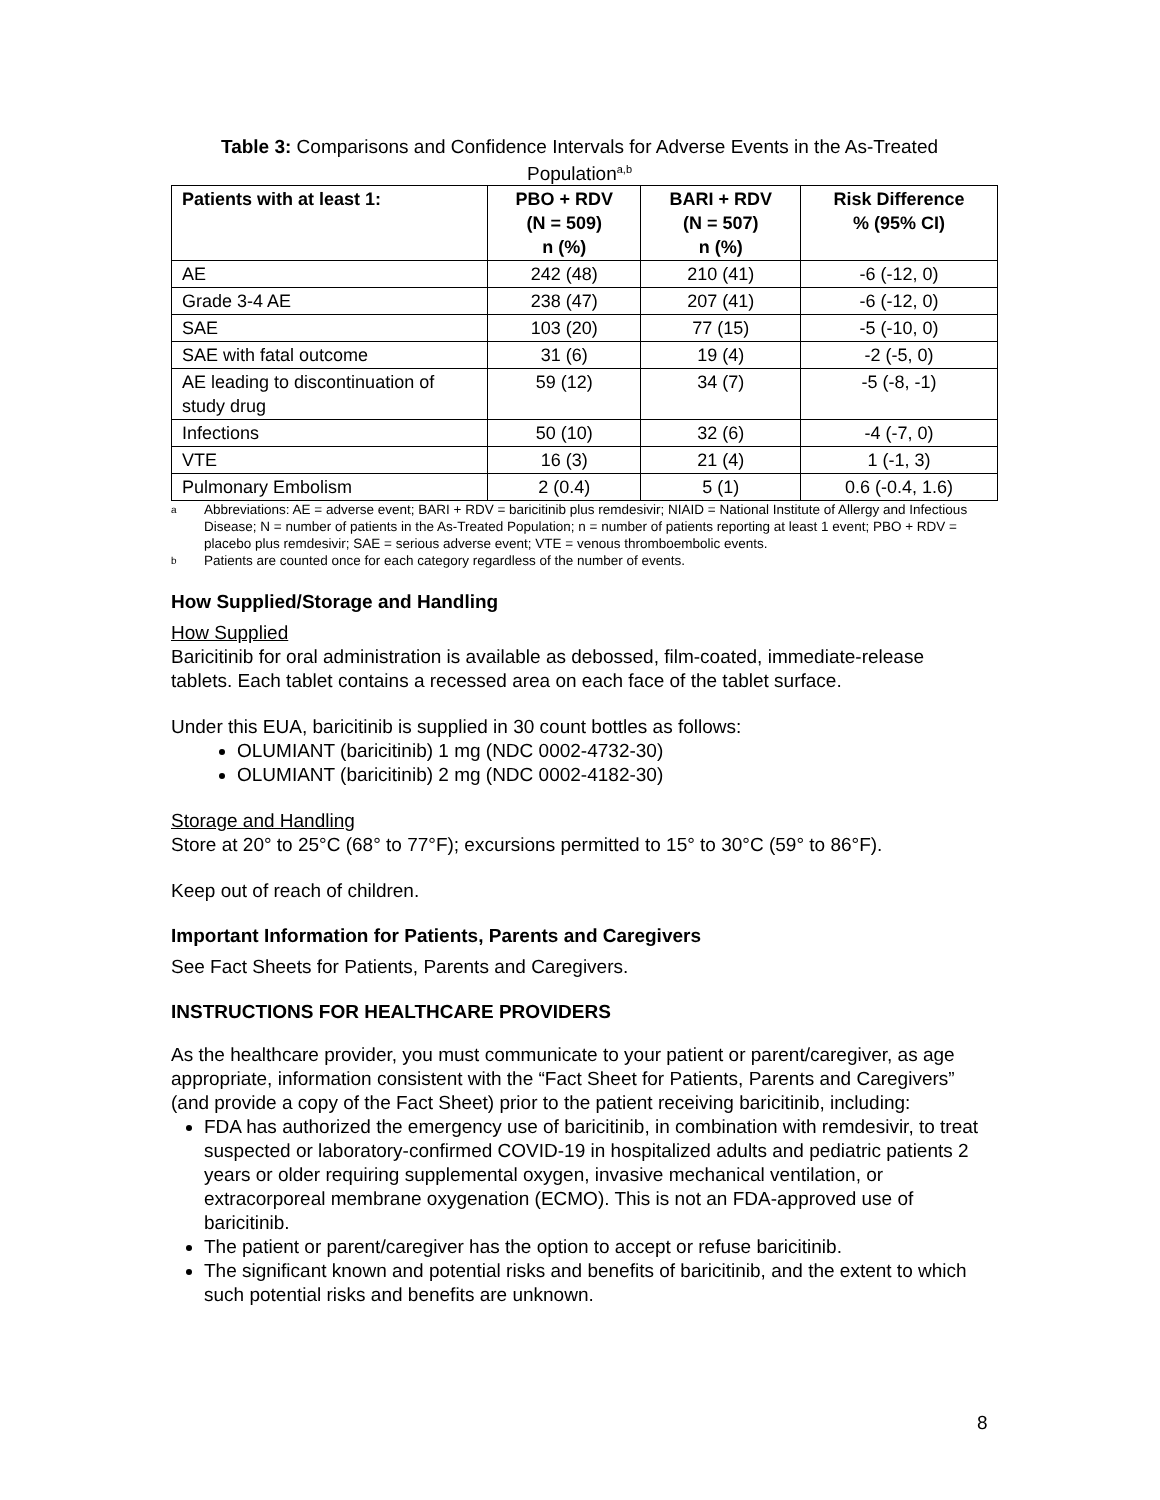Table 3: Comparisons and Confidence Intervals for Adverse Events in the As-Treated Population<sup>a,b</sup>
| Patients with at least 1: | PBO + RDV (N = 509) n (%) | BARI + RDV (N = 507) n (%) | Risk Difference % (95% CI) |
| --- | --- | --- | --- |
| AE | 242 (48) | 210 (41) | -6 (-12, 0) |
| Grade 3-4 AE | 238 (47) | 207 (41) | -6 (-12, 0) |
| SAE | 103 (20) | 77 (15) | -5 (-10, 0) |
| SAE with fatal outcome | 31 (6) | 19 (4) | -2 (-5, 0) |
| AE leading to discontinuation of study drug | 59 (12) | 34 (7) | -5 (-8, -1) |
| Infections | 50 (10) | 32 (6) | -4 (-7, 0) |
| VTE | 16 (3) | 21 (4) | 1 (-1, 3) |
| Pulmonary Embolism | 2 (0.4) | 5 (1) | 0.6 (-0.4, 1.6) |
a Abbreviations: AE = adverse event; BARI + RDV = baricitinib plus remdesivir; NIAID = National Institute of Allergy and Infectious Disease; N = number of patients in the As-Treated Population; n = number of patients reporting at least 1 event; PBO + RDV = placebo plus remdesivir; SAE = serious adverse event; VTE = venous thromboembolic events.
b Patients are counted once for each category regardless of the number of events.
How Supplied/Storage and Handling
How Supplied
Baricitinib for oral administration is available as debossed, film-coated, immediate-release tablets. Each tablet contains a recessed area on each face of the tablet surface.
Under this EUA, baricitinib is supplied in 30 count bottles as follows:
OLUMIANT (baricitinib) 1 mg (NDC 0002-4732-30)
OLUMIANT (baricitinib) 2 mg (NDC 0002-4182-30)
Storage and Handling
Store at 20° to 25°C (68° to 77°F); excursions permitted to 15° to 30°C (59° to 86°F).
Keep out of reach of children.
Important Information for Patients, Parents and Caregivers
See Fact Sheets for Patients, Parents and Caregivers.
INSTRUCTIONS FOR HEALTHCARE PROVIDERS
As the healthcare provider, you must communicate to your patient or parent/caregiver, as age appropriate, information consistent with the “Fact Sheet for Patients, Parents and Caregivers” (and provide a copy of the Fact Sheet) prior to the patient receiving baricitinib, including:
FDA has authorized the emergency use of baricitinib, in combination with remdesivir, to treat suspected or laboratory-confirmed COVID-19 in hospitalized adults and pediatric patients 2 years or older requiring supplemental oxygen, invasive mechanical ventilation, or extracorporeal membrane oxygenation (ECMO). This is not an FDA-approved use of baricitinib.
The patient or parent/caregiver has the option to accept or refuse baricitinib.
The significant known and potential risks and benefits of baricitinib, and the extent to which such potential risks and benefits are unknown.
8